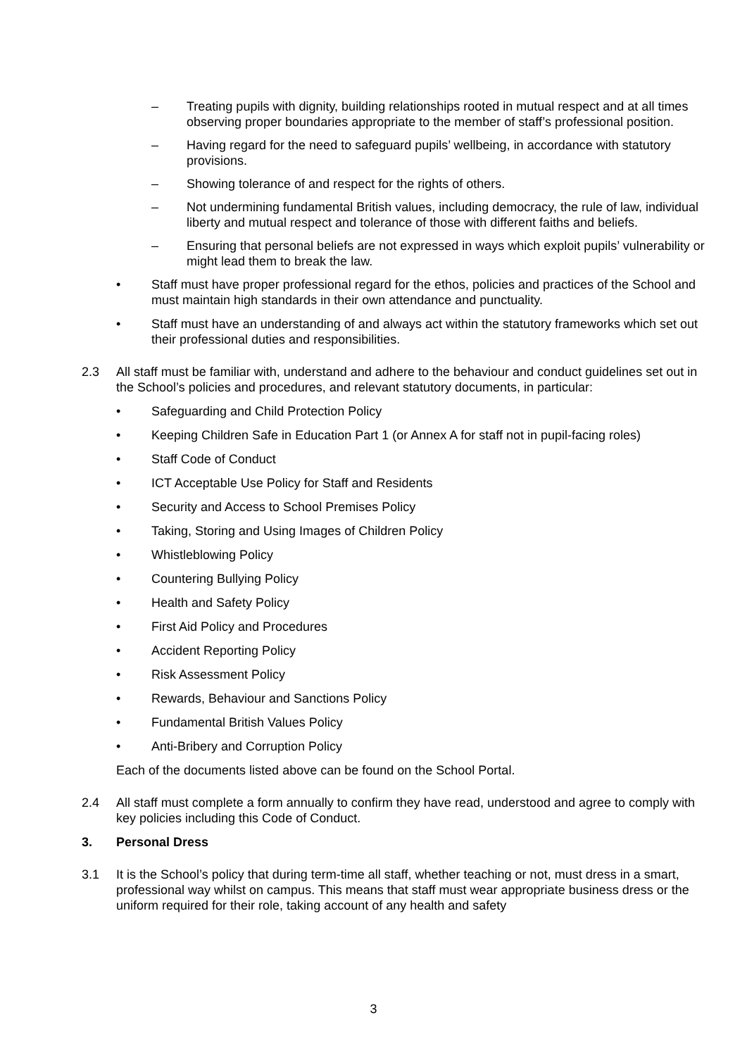– Treating pupils with dignity, building relationships rooted in mutual respect and at all times observing proper boundaries appropriate to the member of staff’s professional position.
– Having regard for the need to safeguard pupils’ wellbeing, in accordance with statutory provisions.
– Showing tolerance of and respect for the rights of others.
– Not undermining fundamental British values, including democracy, the rule of law, individual liberty and mutual respect and tolerance of those with different faiths and beliefs.
– Ensuring that personal beliefs are not expressed in ways which exploit pupils’ vulnerability or might lead them to break the law.
• Staff must have proper professional regard for the ethos, policies and practices of the School and must maintain high standards in their own attendance and punctuality.
• Staff must have an understanding of and always act within the statutory frameworks which set out their professional duties and responsibilities.
2.3 All staff must be familiar with, understand and adhere to the behaviour and conduct guidelines set out in the School’s policies and procedures, and relevant statutory documents, in particular:
• Safeguarding and Child Protection Policy
• Keeping Children Safe in Education Part 1 (or Annex A for staff not in pupil-facing roles)
• Staff Code of Conduct
• ICT Acceptable Use Policy for Staff and Residents
• Security and Access to School Premises Policy
• Taking, Storing and Using Images of Children Policy
• Whistleblowing Policy
• Countering Bullying Policy
• Health and Safety Policy
• First Aid Policy and Procedures
• Accident Reporting Policy
• Risk Assessment Policy
• Rewards, Behaviour and Sanctions Policy
• Fundamental British Values Policy
• Anti-Bribery and Corruption Policy
Each of the documents listed above can be found on the School Portal.
2.4 All staff must complete a form annually to confirm they have read, understood and agree to comply with key policies including this Code of Conduct.
3. Personal Dress
3.1 It is the School’s policy that during term-time all staff, whether teaching or not, must dress in a smart, professional way whilst on campus. This means that staff must wear appropriate business dress or the uniform required for their role, taking account of any health and safety
3